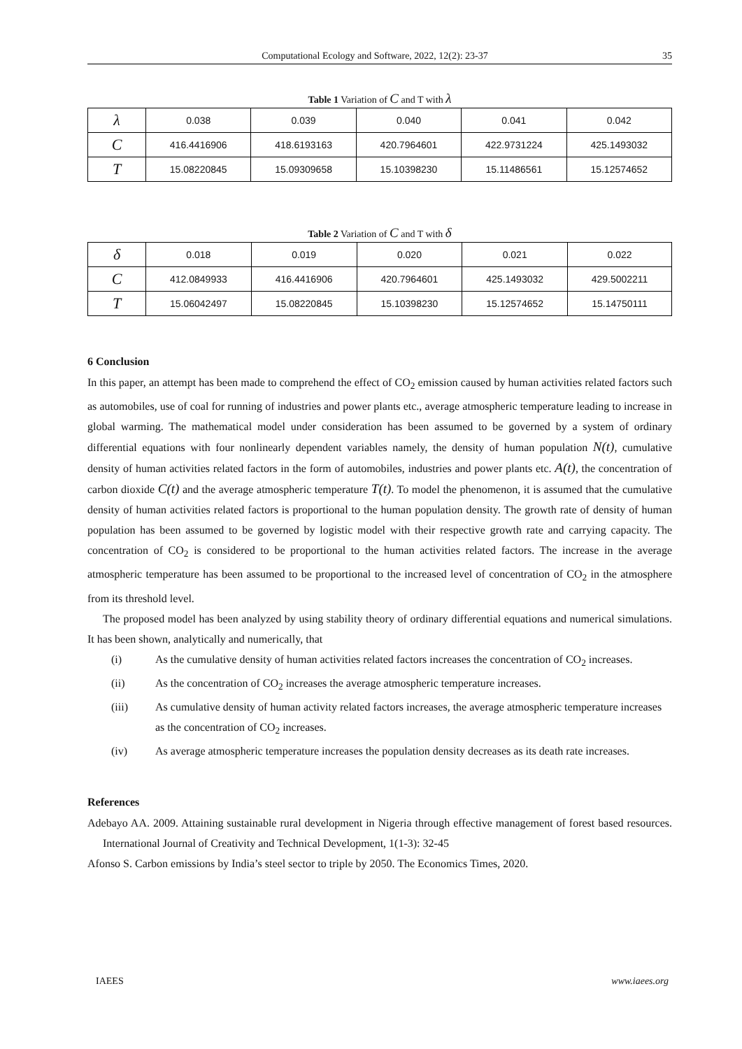Computational Ecology and Software, 2022, 12(2): 23-37 35
Table 1 Variation of C and T with λ
| λ | 0.038 | 0.039 | 0.040 | 0.041 | 0.042 |
| C | 416.4416906 | 418.6193163 | 420.7964601 | 422.9731224 | 425.1493032 |
| T | 15.08220845 | 15.09309658 | 15.10398230 | 15.11486561 | 15.12574652 |
Table 2 Variation of C and T with δ
| δ | 0.018 | 0.019 | 0.020 | 0.021 | 0.022 |
| C | 412.0849933 | 416.4416906 | 420.7964601 | 425.1493032 | 429.5002211 |
| T | 15.06042497 | 15.08220845 | 15.10398230 | 15.12574652 | 15.14750111 |
6 Conclusion
In this paper, an attempt has been made to comprehend the effect of CO<sub>2</sub> emission caused by human activities related factors such as automobiles, use of coal for running of industries and power plants etc., average atmospheric temperature leading to increase in global warming. The mathematical model under consideration has been assumed to be governed by a system of ordinary differential equations with four nonlinearly dependent variables namely, the density of human population N(t), cumulative density of human activities related factors in the form of automobiles, industries and power plants etc. A(t), the concentration of carbon dioxide C(t) and the average atmospheric temperature T(t). To model the phenomenon, it is assumed that the cumulative density of human activities related factors is proportional to the human population density. The growth rate of density of human population has been assumed to be governed by logistic model with their respective growth rate and carrying capacity. The concentration of CO<sub>2</sub> is considered to be proportional to the human activities related factors. The increase in the average atmospheric temperature has been assumed to be proportional to the increased level of concentration of CO<sub>2</sub> in the atmosphere from its threshold level.
The proposed model has been analyzed by using stability theory of ordinary differential equations and numerical simulations. It has been shown, analytically and numerically, that
(i) As the cumulative density of human activities related factors increases the concentration of CO<sub>2</sub> increases.
(ii) As the concentration of CO<sub>2</sub> increases the average atmospheric temperature increases.
(iii) As cumulative density of human activity related factors increases, the average atmospheric temperature increases as the concentration of CO<sub>2</sub> increases.
(iv) As average atmospheric temperature increases the population density decreases as its death rate increases.
References
Adebayo AA. 2009. Attaining sustainable rural development in Nigeria through effective management of forest based resources. International Journal of Creativity and Technical Development, 1(1-3): 32-45
Afonso S. Carbon emissions by India’s steel sector to triple by 2050. The Economics Times, 2020.
IAEES www.iaees.org